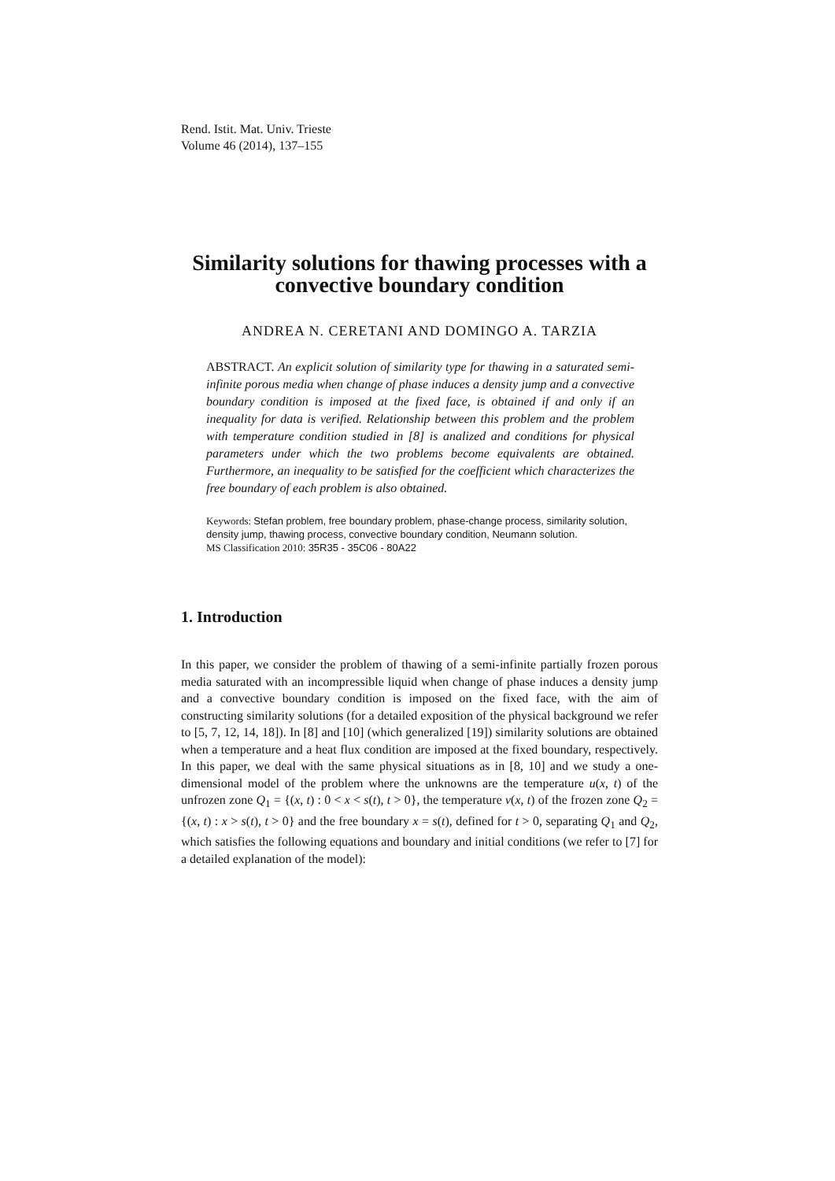Rend. Istit. Mat. Univ. Trieste
Volume 46 (2014), 137–155
Similarity solutions for thawing processes with a convective boundary condition
ANDREA N. CERETANI AND DOMINGO A. TARZIA
ABSTRACT. An explicit solution of similarity type for thawing in a saturated semi-infinite porous media when change of phase induces a density jump and a convective boundary condition is imposed at the fixed face, is obtained if and only if an inequality for data is verified. Relationship between this problem and the problem with temperature condition studied in [8] is analized and conditions for physical parameters under which the two problems become equivalents are obtained. Furthermore, an inequality to be satisfied for the coefficient which characterizes the free boundary of each problem is also obtained.
Keywords: Stefan problem, free boundary problem, phase-change process, similarity solution, density jump, thawing process, convective boundary condition, Neumann solution.
MS Classification 2010: 35R35 - 35C06 - 80A22
1. Introduction
In this paper, we consider the problem of thawing of a semi-infinite partially frozen porous media saturated with an incompressible liquid when change of phase induces a density jump and a convective boundary condition is imposed on the fixed face, with the aim of constructing similarity solutions (for a detailed exposition of the physical background we refer to [5, 7, 12, 14, 18]). In [8] and [10] (which generalized [19]) similarity solutions are obtained when a temperature and a heat flux condition are imposed at the fixed boundary, respectively. In this paper, we deal with the same physical situations as in [8, 10] and we study a one-dimensional model of the problem where the unknowns are the temperature u(x, t) of the unfrozen zone Q<sub>1</sub> = {(x, t) : 0 < x < s(t), t > 0}, the temperature v(x, t) of the frozen zone Q<sub>2</sub> = {(x, t) : x > s(t), t > 0} and the free boundary x = s(t), defined for t > 0, separating Q<sub>1</sub> and Q<sub>2</sub>, which satisfies the following equations and boundary and initial conditions (we refer to [7] for a detailed explanation of the model):